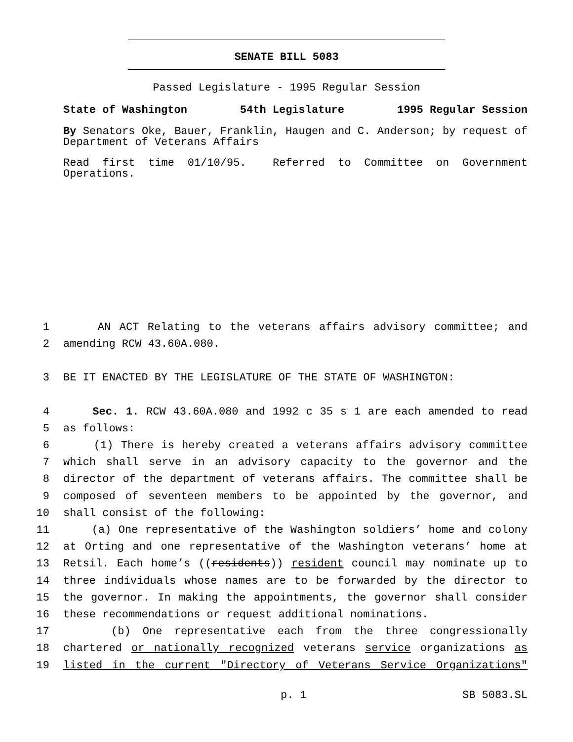SENATE BILL 5083
Passed Legislature - 1995 Regular Session
State of Washington 54th Legislature 1995 Regular Session
By Senators Oke, Bauer, Franklin, Haugen and C. Anderson; by request of Department of Veterans Affairs
Read first time 01/10/95. Referred to Committee on Government Operations.
1 AN ACT Relating to the veterans affairs advisory committee; and
2 amending RCW 43.60A.080.
3 BE IT ENACTED BY THE LEGISLATURE OF THE STATE OF WASHINGTON:
4 Sec. 1. RCW 43.60A.080 and 1992 c 35 s 1 are each amended to read
5 as follows:
6 (1) There is hereby created a veterans affairs advisory committee
7 which shall serve in an advisory capacity to the governor and the
8 director of the department of veterans affairs. The committee shall be
9 composed of seventeen members to be appointed by the governor, and
10 shall consist of the following:
11 (a) One representative of the Washington soldiers’ home and colony
12 at Orting and one representative of the Washington veterans’ home at
13 Retsil. Each home’s ((residents)) resident council may nominate up to
14 three individuals whose names are to be forwarded by the director to
15 the governor. In making the appointments, the governor shall consider
16 these recommendations or request additional nominations.
17 (b) One representative each from the three congressionally
18 chartered or nationally recognized veterans service organizations as
19 listed in the current "Directory of Veterans Service Organizations"
p. 1 SB 5083.SL